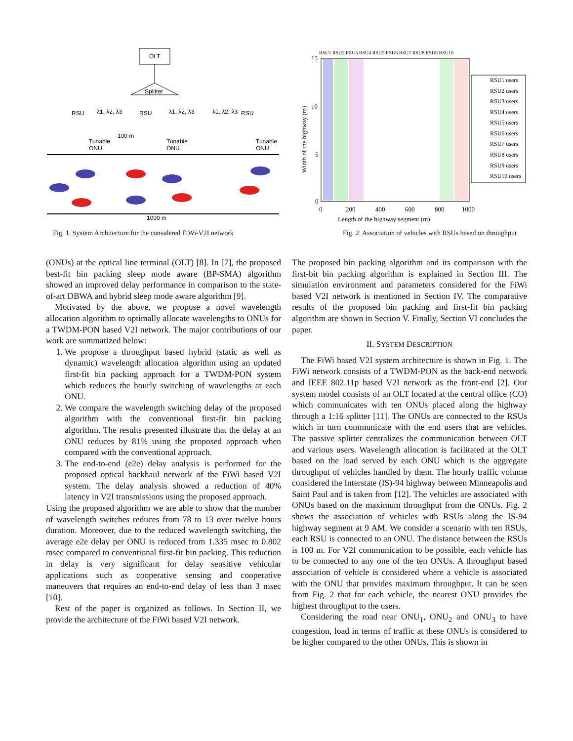OLT
Splitter
RSU
RSU
RSU
λ1, λ2, λ3
λ1, λ2, λ3
λ1, λ2, λ3
Tunable
ONU
Tunable
ONU
Tunable
ONU
100 m
1000 m
Fig. 1. System Architecture for the considered FiWi-V2I network
15
10
5
0
0
200
400
600
800
1000
Length of the highway segment (m)
Width of the highway (m)
RSU1 RSU2 RSU3 RSU4 RSU5 RSU6 RSU7 RSU8 RSU9 RSU10
RSU1 users
RSU2 users
RSU3 users
RSU4 users
RSU5 users
RSU6 users
RSU7 users
RSU8 users
RSU9 users
RSU10 users
Fig. 2. Association of vehicles with RSUs based on throughput
(ONUs) at the optical line terminal (OLT) [8]. In [7], the proposed best-fit bin packing sleep mode aware (BP-SMA) algorithm showed an improved delay performance in comparison to the state-of-art DBWA and hybrid sleep mode aware algorithm [9].
Motivated by the above, we propose a novel wavelength allocation algorithm to optimally allocate wavelengths to ONUs for a TWDM-PON based V2I network. The major contributions of our work are summarized below:
1. We propose a throughput based hybrid (static as well as dynamic) wavelength allocation algorithm using an updated first-fit bin packing approach for a TWDM-PON system which reduces the hourly switching of wavelengths at each ONU.
2. We compare the wavelength switching delay of the proposed algorithm with the conventional first-fit bin packing algorithm. The results presented illustrate that the delay at an ONU reduces by 81% using the proposed approach when compared with the conventional approach.
3. The end-to-end (e2e) delay analysis is performed for the proposed optical backhaul network of the FiWi based V2I system. The delay analysis showed a reduction of 40% latency in V2I transmissions using the proposed approach.
Using the proposed algorithm we are able to show that the number of wavelength switches reduces from 78 to 13 over twelve hours duration. Moreover, due to the reduced wavelength switching, the average e2e delay per ONU is reduced from 1.335 msec to 0.802 msec compared to conventional first-fit bin packing. This reduction in delay is very significant for delay sensitive vehicular applications such as cooperative sensing and cooperative maneuvers that requires an end-to-end delay of less than 3 msec [10].
Rest of the paper is organized as follows. In Section II, we provide the architecture of the FiWi based V2I network.
The proposed bin packing algorithm and its comparison with the first-bit bin packing algorithm is explained in Section III. The simulation environment and parameters considered for the FiWi based V2I network is mentioned in Section IV. The comparative results of the proposed bin packing and first-fit bin packing algorithm are shown in Section V. Finally, Section VI concludes the paper.
II. SYSTEM DESCRIPTION
The FiWi based V2I system architecture is shown in Fig. 1. The FiWi network consists of a TWDM-PON as the back-end network and IEEE 802.11p based V2I network as the front-end [2]. Our system model consists of an OLT located at the central office (CO) which communicates with ten ONUs placed along the highway through a 1:16 splitter [11]. The ONUs are connected to the RSUs which in turn communicate with the end users that are vehicles. The passive splitter centralizes the communication between OLT and various users. Wavelength allocation is facilitated at the OLT based on the load served by each ONU which is the aggregate throughput of vehicles handled by them. The hourly traffic volume considered the Interstate (IS)-94 highway between Minneapolis and Saint Paul and is taken from [12]. The vehicles are associated with ONUs based on the maximum throughput from the ONUs. Fig. 2 shows the association of vehicles with RSUs along the IS-94 highway segment at 9 AM. We consider a scenario with ten RSUs, each RSU is connected to an ONU. The distance between the RSUs is 100 m. For V2I communication to be possible, each vehicle has to be connected to any one of the ten ONUs. A throughput based association of vehicle is considered where a vehicle is associated with the ONU that provides maximum throughput. It can be seen from Fig. 2 that for each vehicle, the nearest ONU provides the highest throughput to the users.
Considering the road near ONU<sub>1</sub>, ONU<sub>2</sub> and ONU<sub>3</sub> to have congestion, load in terms of traffic at these ONUs is considered to be higher compared to the other ONUs. This is shown in